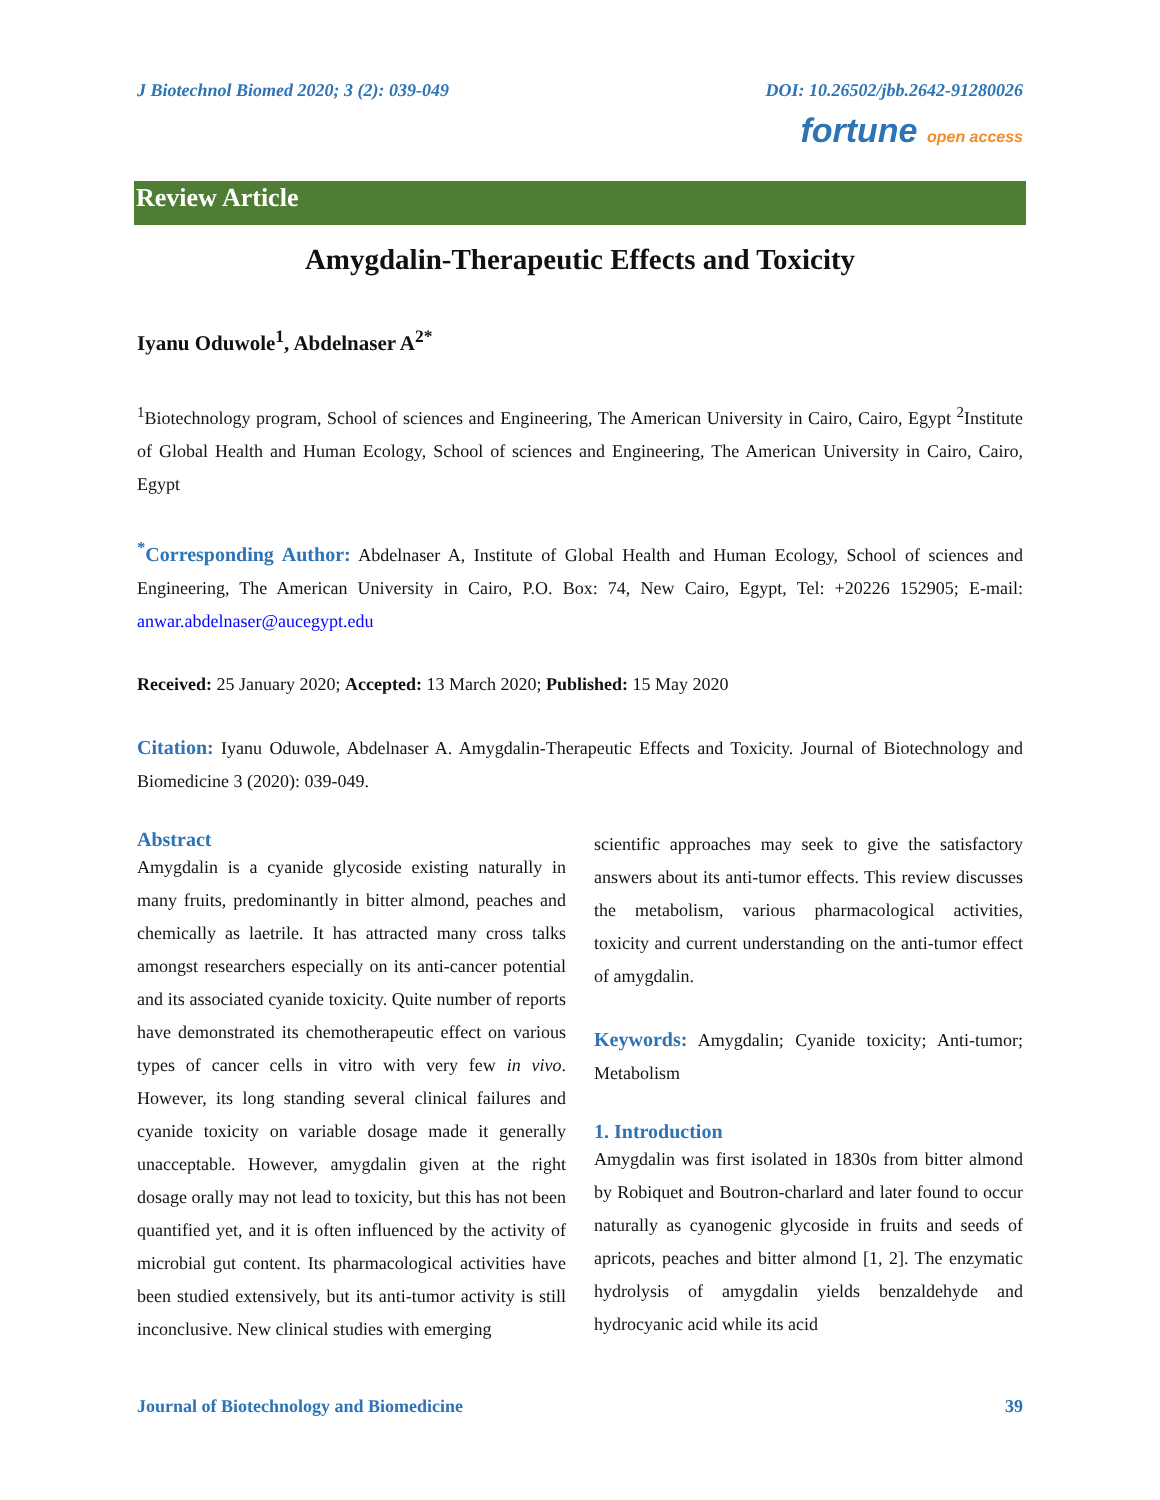J Biotechnol Biomed 2020; 3 (2): 039-049 DOI: 10.26502/jbb.2642-91280026
fortune open access
Review Article
Amygdalin-Therapeutic Effects and Toxicity
Iyanu Oduwole<sup>1</sup>, Abdelnaser A<sup>2*</sup>
<sup>1</sup> Biotechnology program, School of sciences and Engineering, The American University in Cairo, Cairo, Egypt <sup>2</sup>Institute of Global Health and Human Ecology, School of sciences and Engineering, The American University in Cairo, Cairo, Egypt
<sup>*</sup> Corresponding Author: Abdelnaser A, Institute of Global Health and Human Ecology, School of sciences and Engineering, The American University in Cairo, P.O. Box: 74, New Cairo, Egypt, Tel: +20226 152905; E-mail: anwar.abdelnaser@aucegypt.edu
Received: 25 January 2020; Accepted: 13 March 2020; Published: 15 May 2020
Citation: Iyanu Oduwole, Abdelnaser A. Amygdalin-Therapeutic Effects and Toxicity. Journal of Biotechnology and Biomedicine 3 (2020): 039-049.
Abstract
Amygdalin is a cyanide glycoside existing naturally in many fruits, predominantly in bitter almond, peaches and chemically as laetrile. It has attracted many cross talks amongst researchers especially on its anti-cancer potential and its associated cyanide toxicity. Quite number of reports have demonstrated its chemotherapeutic effect on various types of cancer cells in vitro with very few in vivo. However, its long standing several clinical failures and cyanide toxicity on variable dosage made it generally unacceptable. However, amygdalin given at the right dosage orally may not lead to toxicity, but this has not been quantified yet, and it is often influenced by the activity of microbial gut content. Its pharmacological activities have been studied extensively, but its anti-tumor activity is still inconclusive. New clinical studies with emerging
scientific approaches may seek to give the satisfactory answers about its anti-tumor effects. This review discusses the metabolism, various pharmacological activities, toxicity and current understanding on the anti-tumor effect of amygdalin.
Keywords: Amygdalin; Cyanide toxicity; Anti-tumor; Metabolism
1. Introduction
Amygdalin was first isolated in 1830s from bitter almond by Robiquet and Boutron-charlard and later found to occur naturally as cyanogenic glycoside in fruits and seeds of apricots, peaches and bitter almond [1, 2]. The enzymatic hydrolysis of amygdalin yields benzaldehyde and hydrocyanic acid while its acid
Journal of Biotechnology and Biomedicine 39